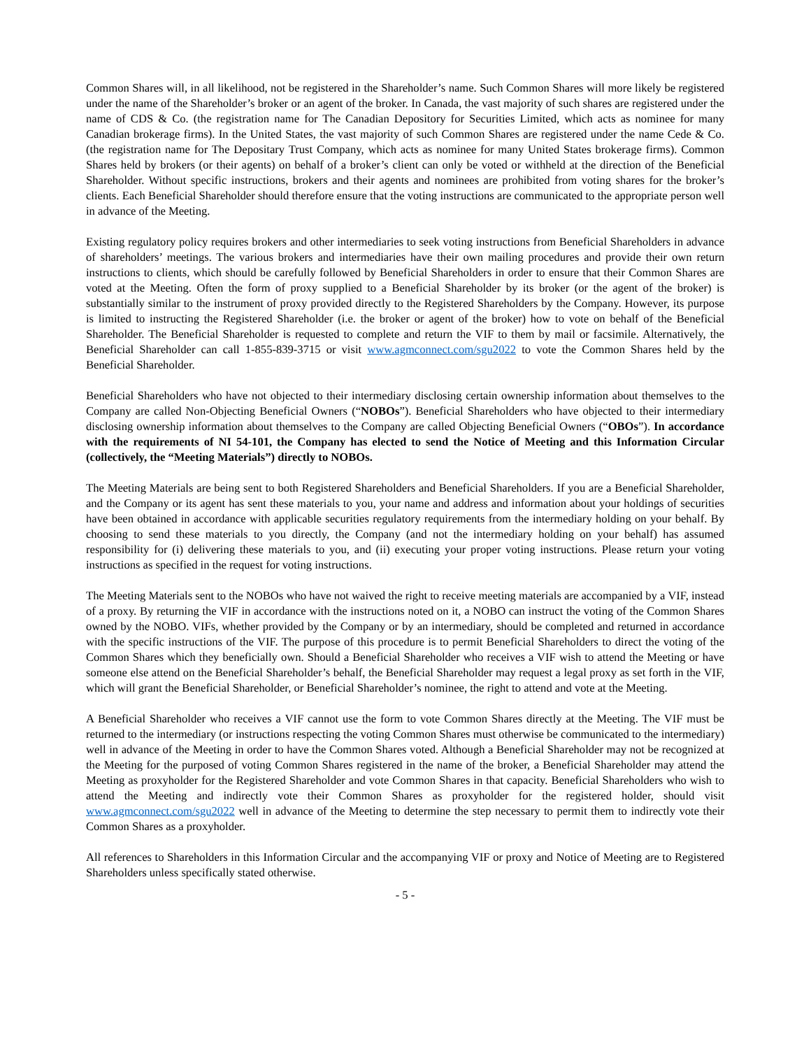Common Shares will, in all likelihood, not be registered in the Shareholder’s name. Such Common Shares will more likely be registered under the name of the Shareholder’s broker or an agent of the broker. In Canada, the vast majority of such shares are registered under the name of CDS & Co. (the registration name for The Canadian Depository for Securities Limited, which acts as nominee for many Canadian brokerage firms). In the United States, the vast majority of such Common Shares are registered under the name Cede & Co. (the registration name for The Depositary Trust Company, which acts as nominee for many United States brokerage firms). Common Shares held by brokers (or their agents) on behalf of a broker’s client can only be voted or withheld at the direction of the Beneficial Shareholder. Without specific instructions, brokers and their agents and nominees are prohibited from voting shares for the broker’s clients. Each Beneficial Shareholder should therefore ensure that the voting instructions are communicated to the appropriate person well in advance of the Meeting.
Existing regulatory policy requires brokers and other intermediaries to seek voting instructions from Beneficial Shareholders in advance of shareholders’ meetings. The various brokers and intermediaries have their own mailing procedures and provide their own return instructions to clients, which should be carefully followed by Beneficial Shareholders in order to ensure that their Common Shares are voted at the Meeting. Often the form of proxy supplied to a Beneficial Shareholder by its broker (or the agent of the broker) is substantially similar to the instrument of proxy provided directly to the Registered Shareholders by the Company. However, its purpose is limited to instructing the Registered Shareholder (i.e. the broker or agent of the broker) how to vote on behalf of the Beneficial Shareholder. The Beneficial Shareholder is requested to complete and return the VIF to them by mail or facsimile. Alternatively, the Beneficial Shareholder can call 1-855-839-3715 or visit www.agmconnect.com/sgu2022 to vote the Common Shares held by the Beneficial Shareholder.
Beneficial Shareholders who have not objected to their intermediary disclosing certain ownership information about themselves to the Company are called Non-Objecting Beneficial Owners (“NOBOs”). Beneficial Shareholders who have objected to their intermediary disclosing ownership information about themselves to the Company are called Objecting Beneficial Owners (“OBOs”). In accordance with the requirements of NI 54-101, the Company has elected to send the Notice of Meeting and this Information Circular (collectively, the “Meeting Materials”) directly to NOBOs.
The Meeting Materials are being sent to both Registered Shareholders and Beneficial Shareholders. If you are a Beneficial Shareholder, and the Company or its agent has sent these materials to you, your name and address and information about your holdings of securities have been obtained in accordance with applicable securities regulatory requirements from the intermediary holding on your behalf. By choosing to send these materials to you directly, the Company (and not the intermediary holding on your behalf) has assumed responsibility for (i) delivering these materials to you, and (ii) executing your proper voting instructions. Please return your voting instructions as specified in the request for voting instructions.
The Meeting Materials sent to the NOBOs who have not waived the right to receive meeting materials are accompanied by a VIF, instead of a proxy. By returning the VIF in accordance with the instructions noted on it, a NOBO can instruct the voting of the Common Shares owned by the NOBO. VIFs, whether provided by the Company or by an intermediary, should be completed and returned in accordance with the specific instructions of the VIF. The purpose of this procedure is to permit Beneficial Shareholders to direct the voting of the Common Shares which they beneficially own. Should a Beneficial Shareholder who receives a VIF wish to attend the Meeting or have someone else attend on the Beneficial Shareholder’s behalf, the Beneficial Shareholder may request a legal proxy as set forth in the VIF, which will grant the Beneficial Shareholder, or Beneficial Shareholder’s nominee, the right to attend and vote at the Meeting.
A Beneficial Shareholder who receives a VIF cannot use the form to vote Common Shares directly at the Meeting. The VIF must be returned to the intermediary (or instructions respecting the voting Common Shares must otherwise be communicated to the intermediary) well in advance of the Meeting in order to have the Common Shares voted. Although a Beneficial Shareholder may not be recognized at the Meeting for the purposed of voting Common Shares registered in the name of the broker, a Beneficial Shareholder may attend the Meeting as proxyholder for the Registered Shareholder and vote Common Shares in that capacity. Beneficial Shareholders who wish to attend the Meeting and indirectly vote their Common Shares as proxyholder for the registered holder, should visit www.agmconnect.com/sgu2022 well in advance of the Meeting to determine the step necessary to permit them to indirectly vote their Common Shares as a proxyholder.
All references to Shareholders in this Information Circular and the accompanying VIF or proxy and Notice of Meeting are to Registered Shareholders unless specifically stated otherwise.
- 5 -